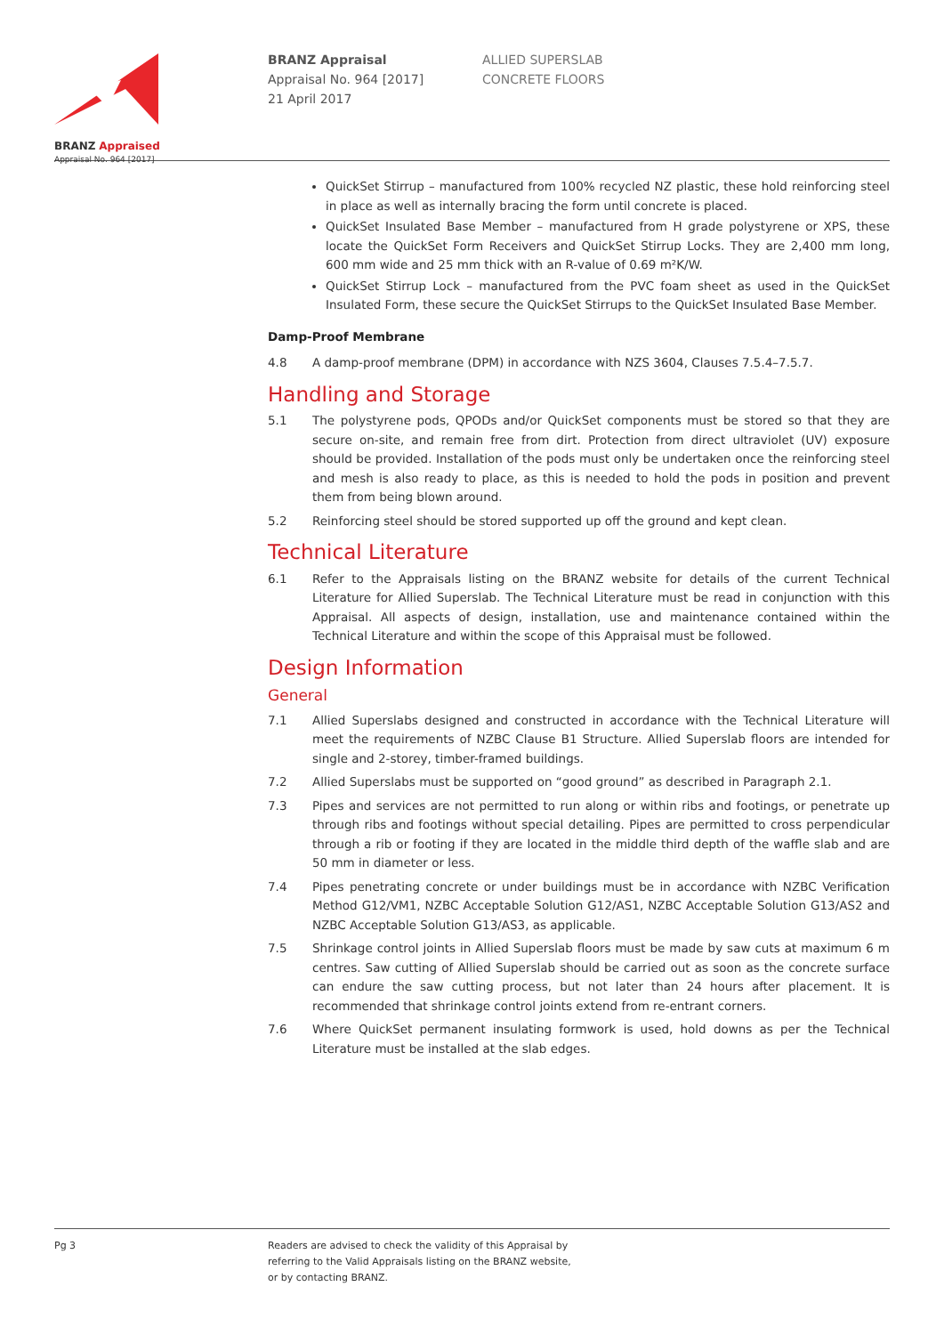BRANZ Appraised
Appraisal No. 964 [2017]
BRANZ Appraisal
Appraisal No. 964 [2017]
21 April 2017
ALLIED SUPERSLAB
CONCRETE FLOORS
QuickSet Stirrup – manufactured from 100% recycled NZ plastic, these hold reinforcing steel in place as well as internally bracing the form until concrete is placed.
QuickSet Insulated Base Member – manufactured from H grade polystyrene or XPS, these locate the QuickSet Form Receivers and QuickSet Stirrup Locks. They are 2,400 mm long, 600 mm wide and 25 mm thick with an R-value of 0.69 m²K/W.
QuickSet Stirrup Lock – manufactured from the PVC foam sheet as used in the QuickSet Insulated Form, these secure the QuickSet Stirrups to the QuickSet Insulated Base Member.
Damp-Proof Membrane
4.8 A damp-proof membrane (DPM) in accordance with NZS 3604, Clauses 7.5.4–7.5.7.
Handling and Storage
5.1 The polystyrene pods, QPODs and/or QuickSet components must be stored so that they are secure on-site, and remain free from dirt. Protection from direct ultraviolet (UV) exposure should be provided. Installation of the pods must only be undertaken once the reinforcing steel and mesh is also ready to place, as this is needed to hold the pods in position and prevent them from being blown around.
5.2 Reinforcing steel should be stored supported up off the ground and kept clean.
Technical Literature
6.1 Refer to the Appraisals listing on the BRANZ website for details of the current Technical Literature for Allied Superslab. The Technical Literature must be read in conjunction with this Appraisal. All aspects of design, installation, use and maintenance contained within the Technical Literature and within the scope of this Appraisal must be followed.
Design Information
General
7.1 Allied Superslabs designed and constructed in accordance with the Technical Literature will meet the requirements of NZBC Clause B1 Structure. Allied Superslab floors are intended for single and 2-storey, timber-framed buildings.
7.2 Allied Superslabs must be supported on “good ground” as described in Paragraph 2.1.
7.3 Pipes and services are not permitted to run along or within ribs and footings, or penetrate up through ribs and footings without special detailing. Pipes are permitted to cross perpendicular through a rib or footing if they are located in the middle third depth of the waffle slab and are 50 mm in diameter or less.
7.4 Pipes penetrating concrete or under buildings must be in accordance with NZBC Verification Method G12/VM1, NZBC Acceptable Solution G12/AS1, NZBC Acceptable Solution G13/AS2 and NZBC Acceptable Solution G13/AS3, as applicable.
7.5 Shrinkage control joints in Allied Superslab floors must be made by saw cuts at maximum 6 m centres. Saw cutting of Allied Superslab should be carried out as soon as the concrete surface can endure the saw cutting process, but not later than 24 hours after placement. It is recommended that shrinkage control joints extend from re-entrant corners.
7.6 Where QuickSet permanent insulating formwork is used, hold downs as per the Technical Literature must be installed at the slab edges.
Pg 3 Readers are advised to check the validity of this Appraisal by
referring to the Valid Appraisals listing on the BRANZ website,
or by contacting BRANZ.